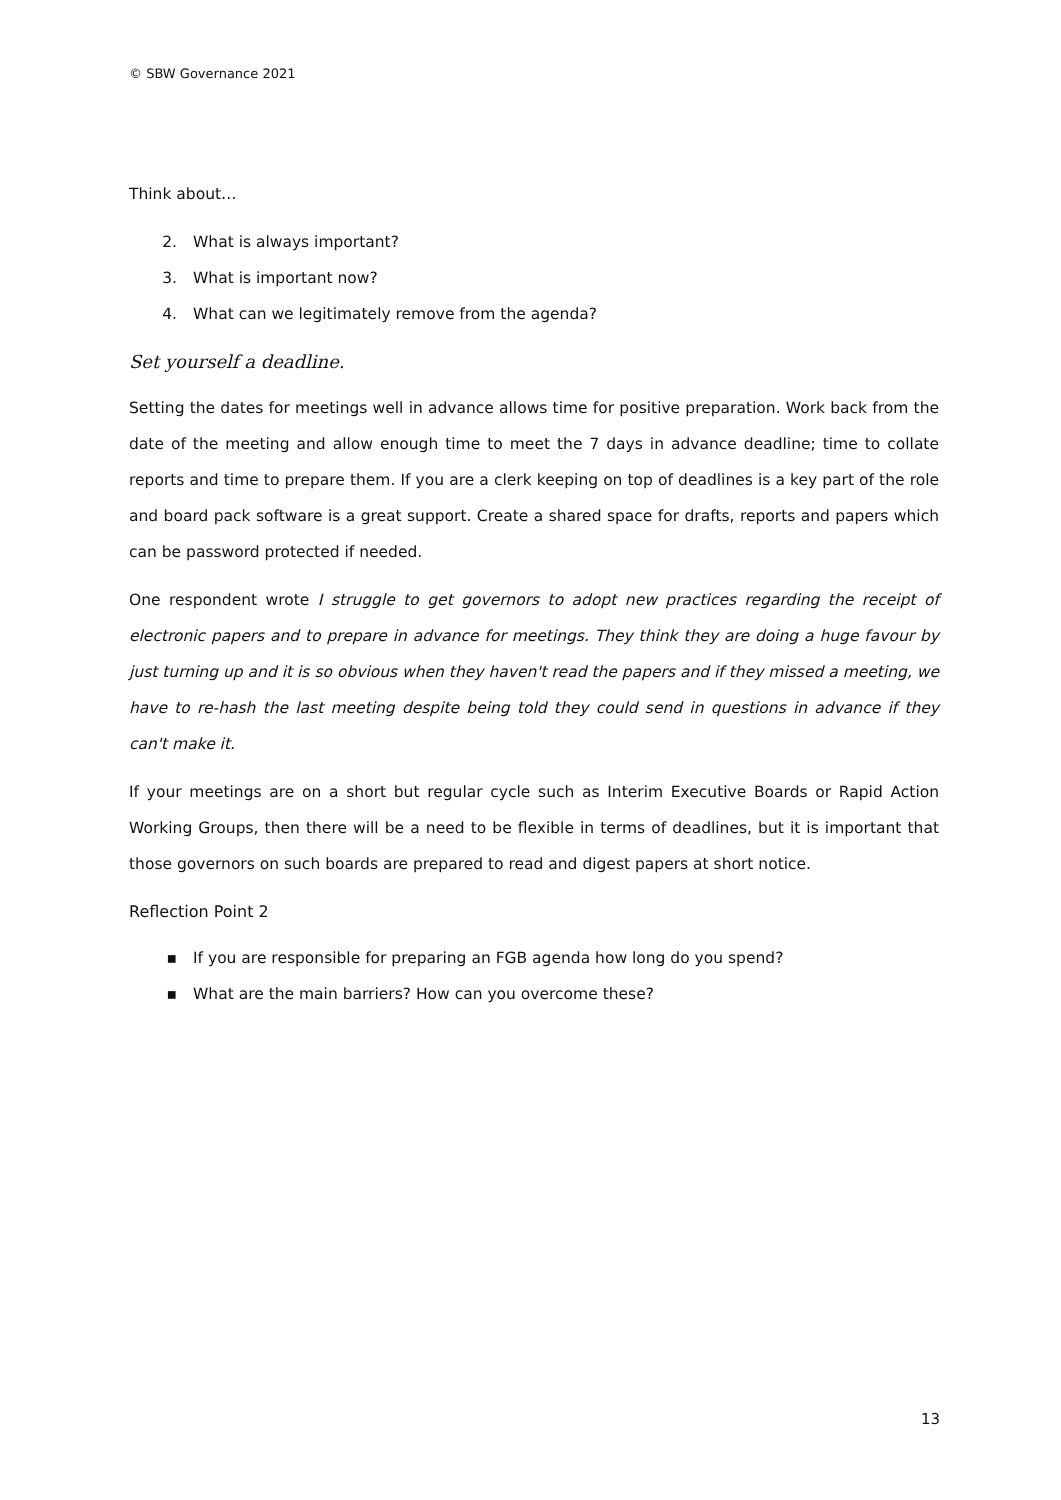© SBW Governance 2021
Think about…
2. What is always important?
3. What is important now?
4. What can we legitimately remove from the agenda?
Set yourself a deadline.
Setting the dates for meetings well in advance allows time for positive preparation. Work back from the date of the meeting and allow enough time to meet the 7 days in advance deadline; time to collate reports and time to prepare them. If you are a clerk keeping on top of deadlines is a key part of the role and board pack software is a great support. Create a shared space for drafts, reports and papers which can be password protected if needed.
One respondent wrote I struggle to get governors to adopt new practices regarding the receipt of electronic papers and to prepare in advance for meetings. They think they are doing a huge favour by just turning up and it is so obvious when they haven't read the papers and if they missed a meeting, we have to re-hash the last meeting despite being told they could send in questions in advance if they can't make it.
If your meetings are on a short but regular cycle such as Interim Executive Boards or Rapid Action Working Groups, then there will be a need to be flexible in terms of deadlines, but it is important that those governors on such boards are prepared to read and digest papers at short notice.
Reflection Point 2
▪ If you are responsible for preparing an FGB agenda how long do you spend?
▪ What are the main barriers? How can you overcome these?
13